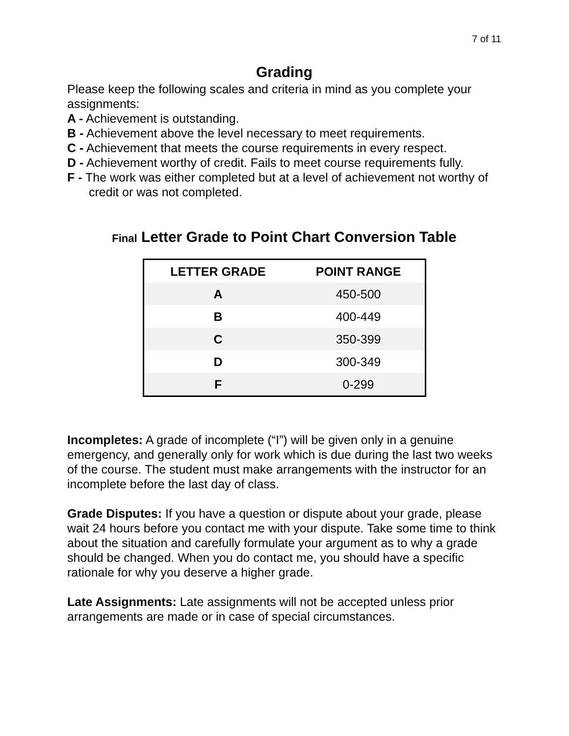7 of 11
Grading
Please keep the following scales and criteria in mind as you complete your assignments:
A - Achievement is outstanding.
B - Achievement above the level necessary to meet requirements.
C - Achievement that meets the course requirements in every respect.
D - Achievement worthy of credit. Fails to meet course requirements fully.
F - The work was either completed but at a level of achievement not worthy of credit or was not completed.
Final Letter Grade to Point Chart Conversion Table
| LETTER GRADE | POINT RANGE |
| --- | --- |
| A | 450-500 |
| B | 400-449 |
| C | 350-399 |
| D | 300-349 |
| F | 0-299 |
Incompletes: A grade of incomplete (“I”) will be given only in a genuine emergency, and generally only for work which is due during the last two weeks of the course. The student must make arrangements with the instructor for an incomplete before the last day of class.
Grade Disputes: If you have a question or dispute about your grade, please wait 24 hours before you contact me with your dispute. Take some time to think about the situation and carefully formulate your argument as to why a grade should be changed. When you do contact me, you should have a specific rationale for why you deserve a higher grade.
Late Assignments: Late assignments will not be accepted unless prior arrangements are made or in case of special circumstances.